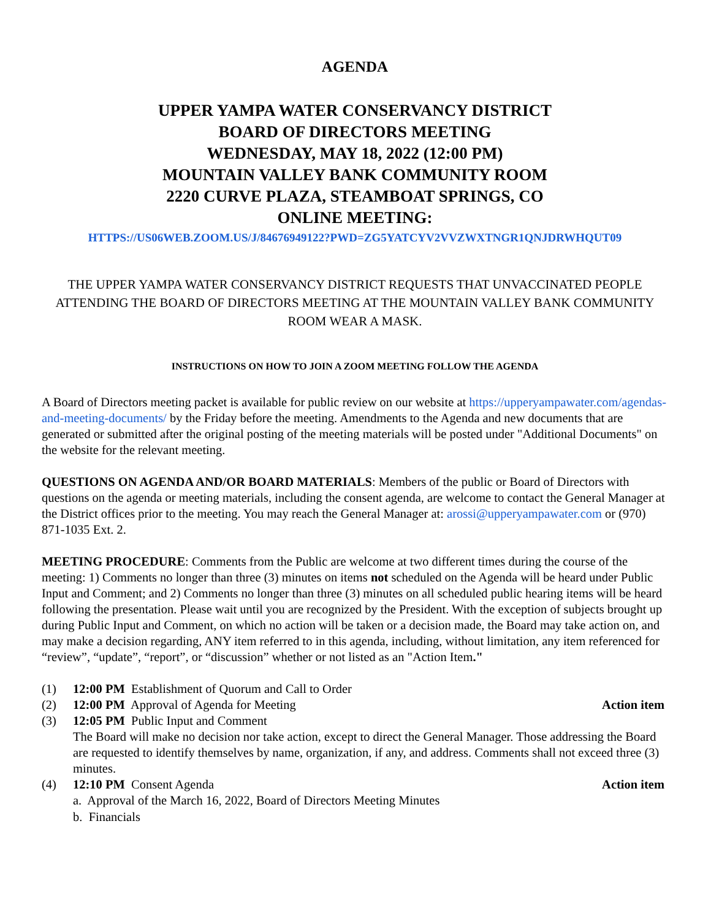AGENDA
UPPER YAMPA WATER CONSERVANCY DISTRICT
BOARD OF DIRECTORS MEETING
WEDNESDAY, MAY 18, 2022 (12:00 PM)
MOUNTAIN VALLEY BANK COMMUNITY ROOM
2220 CURVE PLAZA, STEAMBOAT SPRINGS, CO
ONLINE MEETING:
HTTPS://US06WEB.ZOOM.US/J/84676949122?PWD=ZG5YATCYV2VVZWXTNGR1QNJDRWHQUT09
THE UPPER YAMPA WATER CONSERVANCY DISTRICT REQUESTS THAT UNVACCINATED PEOPLE ATTENDING THE BOARD OF DIRECTORS MEETING AT THE MOUNTAIN VALLEY BANK COMMUNITY ROOM WEAR A MASK.
INSTRUCTIONS ON HOW TO JOIN A ZOOM MEETING FOLLOW THE AGENDA
A Board of Directors meeting packet is available for public review on our website at https://upperyampawater.com/agendas-and-meeting-documents/ by the Friday before the meeting. Amendments to the Agenda and new documents that are generated or submitted after the original posting of the meeting materials will be posted under "Additional Documents" on the website for the relevant meeting.
QUESTIONS ON AGENDA AND/OR BOARD MATERIALS: Members of the public or Board of Directors with questions on the agenda or meeting materials, including the consent agenda, are welcome to contact the General Manager at the District offices prior to the meeting. You may reach the General Manager at: arossi@upperyampawater.com or (970) 871-1035 Ext. 2.
MEETING PROCEDURE: Comments from the Public are welcome at two different times during the course of the meeting: 1) Comments no longer than three (3) minutes on items not scheduled on the Agenda will be heard under Public Input and Comment; and 2) Comments no longer than three (3) minutes on all scheduled public hearing items will be heard following the presentation. Please wait until you are recognized by the President. With the exception of subjects brought up during Public Input and Comment, on which no action will be taken or a decision made, the Board may take action on, and may make a decision regarding, ANY item referred to in this agenda, including, without limitation, any item referenced for “review”, “update”, “report”, or “discussion” whether or not listed as an "Action Item."
(1) 12:00 PM Establishment of Quorum and Call to Order
(2) 12:00 PM Approval of Agenda for Meeting Action item
(3) 12:05 PM Public Input and Comment
The Board will make no decision nor take action, except to direct the General Manager. Those addressing the Board are requested to identify themselves by name, organization, if any, and address. Comments shall not exceed three (3) minutes.
(4) 12:10 PM Consent Agenda Action item
a. Approval of the March 16, 2022, Board of Directors Meeting Minutes
b. Financials